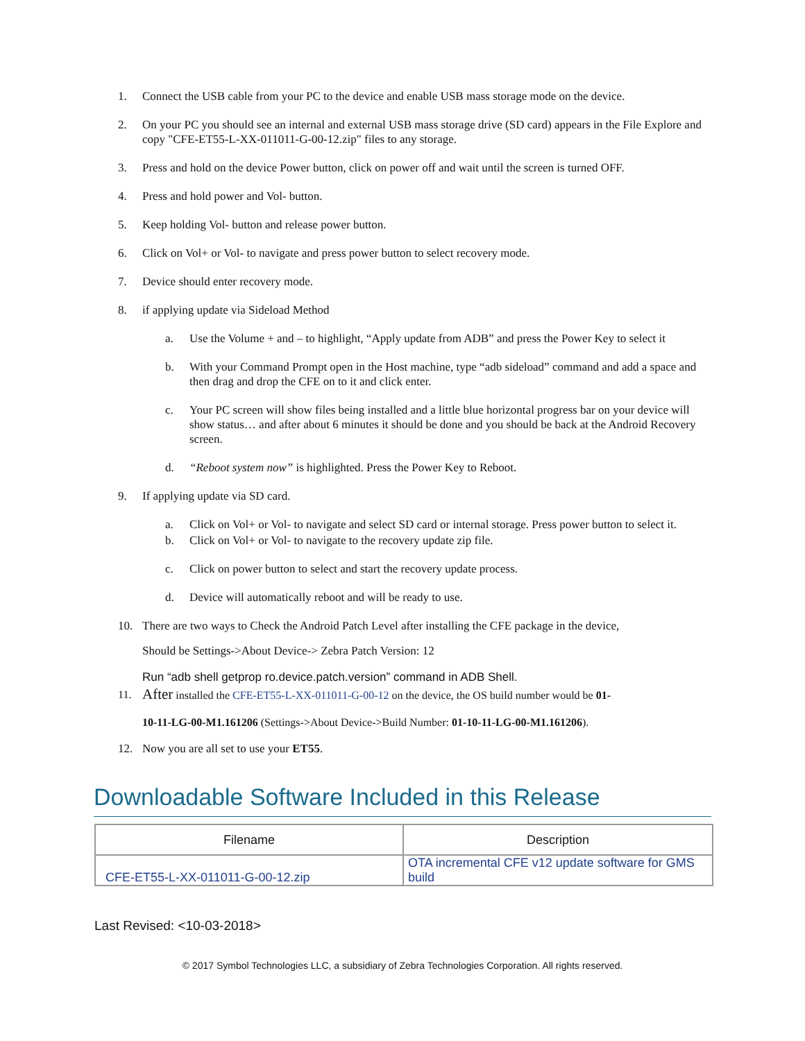1. Connect the USB cable from your PC to the device and enable USB mass storage mode on the device.
2. On your PC you should see an internal and external USB mass storage drive (SD card) appears in the File Explore and copy "CFE-ET55-L-XX-011011-G-00-12.zip" files to any storage.
3. Press and hold on the device Power button, click on power off and wait until the screen is turned OFF.
4. Press and hold power and Vol- button.
5. Keep holding Vol- button and release power button.
6. Click on Vol+ or Vol- to navigate and press power button to select recovery mode.
7. Device should enter recovery mode.
8. if applying update via Sideload Method
a. Use the Volume + and – to highlight, “Apply update from ADB” and press the Power Key to select it
b. With your Command Prompt open in the Host machine, type “adb sideload” command and add a space and then drag and drop the CFE on to it and click enter.
c. Your PC screen will show files being installed and a little blue horizontal progress bar on your device will show status… and after about 6 minutes it should be done and you should be back at the Android Recovery screen.
d. “Reboot system now” is highlighted. Press the Power Key to Reboot.
9. If applying update via SD card.
a. Click on Vol+ or Vol- to navigate and select SD card or internal storage. Press power button to select it.
b. Click on Vol+ or Vol- to navigate to the recovery update zip file.
c. Click on power button to select and start the recovery update process.
d. Device will automatically reboot and will be ready to use.
10. There are two ways to Check the Android Patch Level after installing the CFE package in the device,
Should be Settings->About Device-> Zebra Patch Version: 12
Run “adb shell getprop ro.device.patch.version” command in ADB Shell.
11. After installed the CFE-ET55-L-XX-011011-G-00-12 on the device, the OS build number would be 01-
10-11-LG-00-M1.161206 (Settings->About Device->Build Number: 01-10-11-LG-00-M1.161206).
12. Now you are all set to use your ET55.
Downloadable Software Included in this Release
| Filename | Description |
| --- | --- |
| CFE-ET55-L-XX-011011-G-00-12.zip | OTA incremental CFE v12 update software for GMS build |
Last Revised: <10-03-2018>
© 2017 Symbol Technologies LLC, a subsidiary of Zebra Technologies Corporation. All rights reserved.